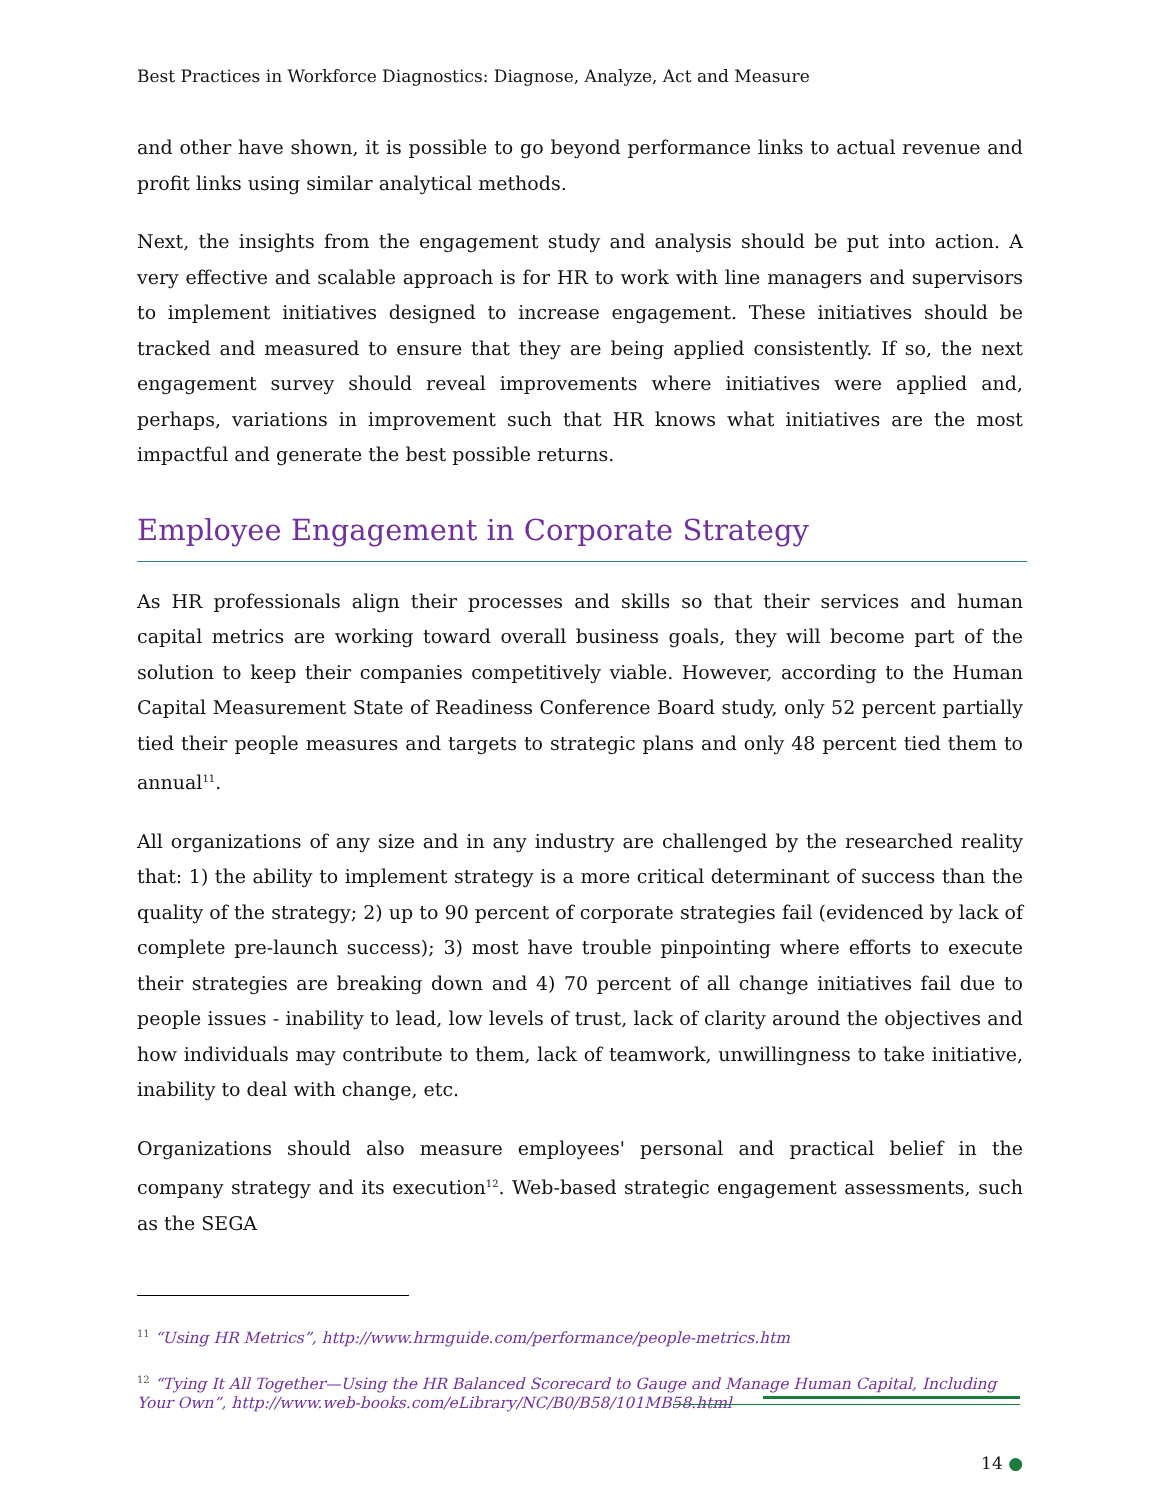Best Practices in Workforce Diagnostics: Diagnose, Analyze, Act and Measure
and other have shown, it is possible to go beyond performance links to actual revenue and profit links using similar analytical methods.
Next, the insights from the engagement study and analysis should be put into action. A very effective and scalable approach is for HR to work with line managers and supervisors to implement initiatives designed to increase engagement. These initiatives should be tracked and measured to ensure that they are being applied consistently. If so, the next engagement survey should reveal improvements where initiatives were applied and, perhaps, variations in improvement such that HR knows what initiatives are the most impactful and generate the best possible returns.
Employee Engagement in Corporate Strategy
As HR professionals align their processes and skills so that their services and human capital metrics are working toward overall business goals, they will become part of the solution to keep their companies competitively viable. However, according to the Human Capital Measurement State of Readiness Conference Board study, only 52 percent partially tied their people measures and targets to strategic plans and only 48 percent tied them to annual<sup>11</sup>.
All organizations of any size and in any industry are challenged by the researched reality that: 1) the ability to implement strategy is a more critical determinant of success than the quality of the strategy; 2) up to 90 percent of corporate strategies fail (evidenced by lack of complete pre-launch success); 3) most have trouble pinpointing where efforts to execute their strategies are breaking down and 4) 70 percent of all change initiatives fail due to people issues - inability to lead, low levels of trust, lack of clarity around the objectives and how individuals may contribute to them, lack of teamwork, unwillingness to take initiative, inability to deal with change, etc.
Organizations should also measure employees' personal and practical belief in the company strategy and its execution<sup>12</sup>. Web-based strategic engagement assessments, such as the SEGA
<sup>11</sup> “Using HR Metrics”, http://www.hrmguide.com/performance/people-metrics.htm
<sup>12</sup> “Tying It All Together—Using the HR Balanced Scorecard to Gauge and Manage Human Capital, Including Your Own”, http://www.web-books.com/eLibrary/NC/B0/B58/101MB58.html
14 ●